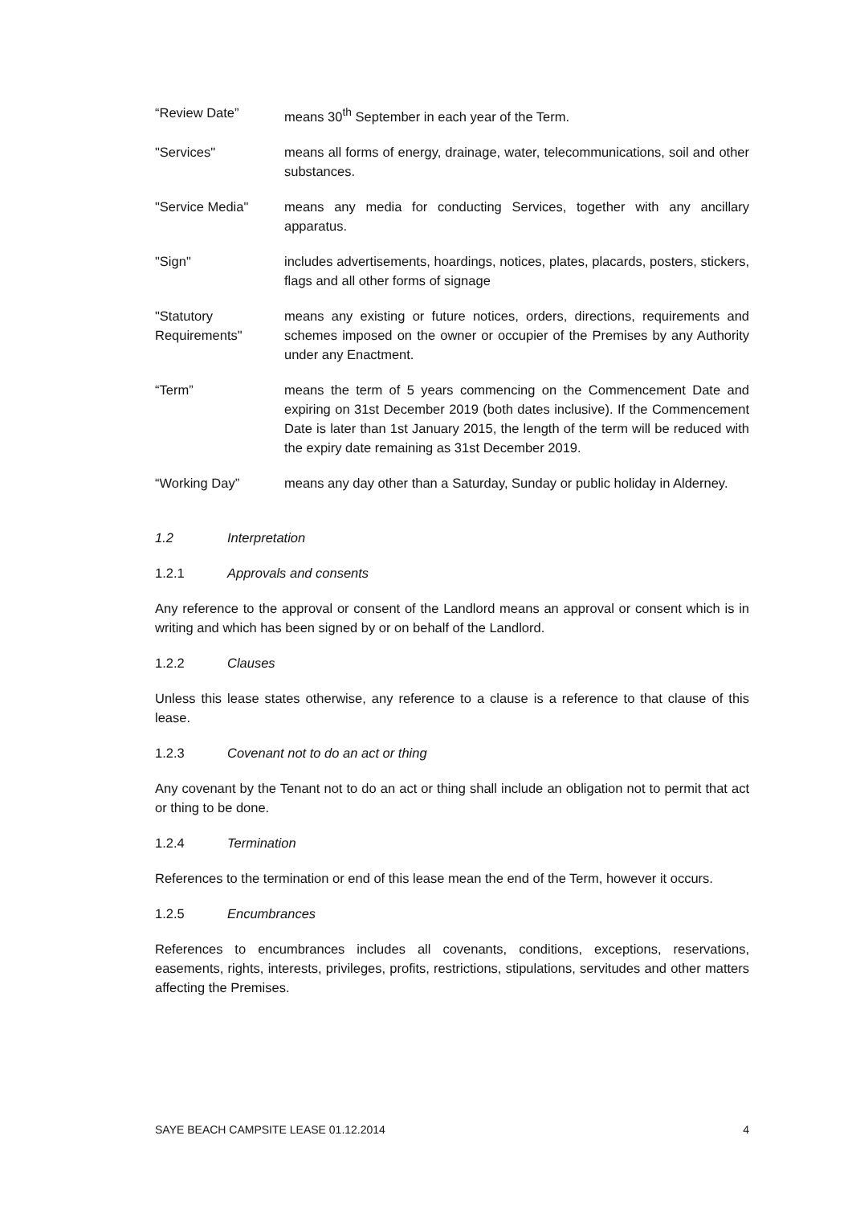“Review Date” means 30<sup>th</sup> September in each year of the Term.
"Services" means all forms of energy, drainage, water, telecommunications, soil and other substances.
"Service Media" means any media for conducting Services, together with any ancillary apparatus.
"Sign" includes advertisements, hoardings, notices, plates, placards, posters, stickers, flags and all other forms of signage
"Statutory Requirements"
means any existing or future notices, orders, directions, requirements and schemes imposed on the owner or occupier of the Premises by any Authority under any Enactment.
“Term” means the term of 5 years commencing on the Commencement Date and expiring on 31st December 2019 (both dates inclusive). If the Commencement Date is later than 1st January 2015, the length of the term will be reduced with the expiry date remaining as 31st December 2019.
“Working Day” means any day other than a Saturday, Sunday or public holiday in Alderney.
1.2 Interpretation
1.2.1 Approvals and consents
Any reference to the approval or consent of the Landlord means an approval or consent which is in writing and which has been signed by or on behalf of the Landlord.
1.2.2 Clauses
Unless this lease states otherwise, any reference to a clause is a reference to that clause of this lease.
1.2.3 Covenant not to do an act or thing
Any covenant by the Tenant not to do an act or thing shall include an obligation not to permit that act or thing to be done.
1.2.4 Termination
References to the termination or end of this lease mean the end of the Term, however it occurs.
1.2.5 Encumbrances
References to encumbrances includes all covenants, conditions, exceptions, reservations, easements, rights, interests, privileges, profits, restrictions, stipulations, servitudes and other matters affecting the Premises.
SAYE BEACH CAMPSITE LEASE 01.12.2014 4